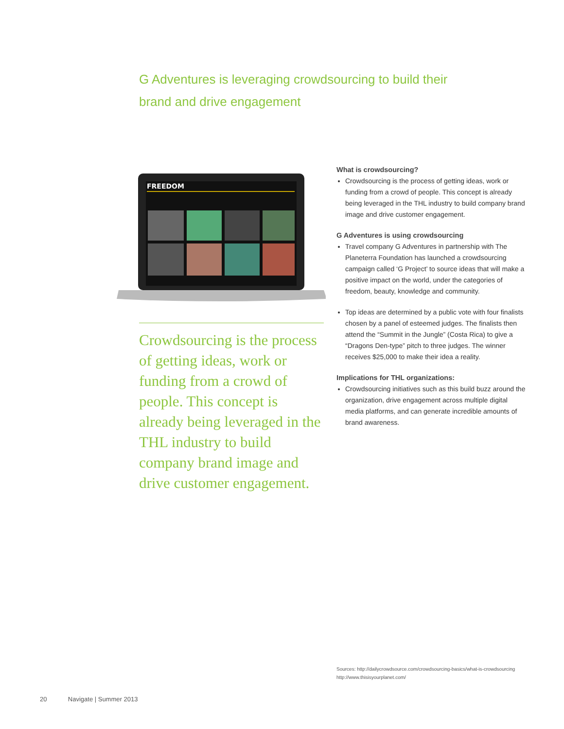G Adventures is leveraging crowdsourcing to build their brand and drive engagement
FREEDOM
Crowdsourcing is the process of getting ideas, work or funding from a crowd of people. This concept is already being leveraged in the THL industry to build company brand image and drive customer engagement.
What is crowdsourcing?
Crowdsourcing is the process of getting ideas, work or funding from a crowd of people. This concept is already being leveraged in the THL industry to build company brand image and drive customer engagement.
G Adventures is using crowdsourcing
Travel company G Adventures in partnership with The Planeterra Foundation has launched a crowdsourcing campaign called ‘G Project’ to source ideas that will make a positive impact on the world, under the categories of freedom, beauty, knowledge and community.
Top ideas are determined by a public vote with four finalists chosen by a panel of esteemed judges. The finalists then attend the “Summit in the Jungle” (Costa Rica) to give a “Dragons Den-type” pitch to three judges. The winner receives $25,000 to make their idea a reality.
Implications for THL organizations:
Crowdsourcing initiatives such as this build buzz around the organization, drive engagement across multiple digital media platforms, and can generate incredible amounts of brand awareness.
Sources: http://dailycrowdsource.com/crowdsourcing-basics/what-is-crowdsourcing
http://www.thisisyourplanet.com/
20 Navigate | Summer 2013